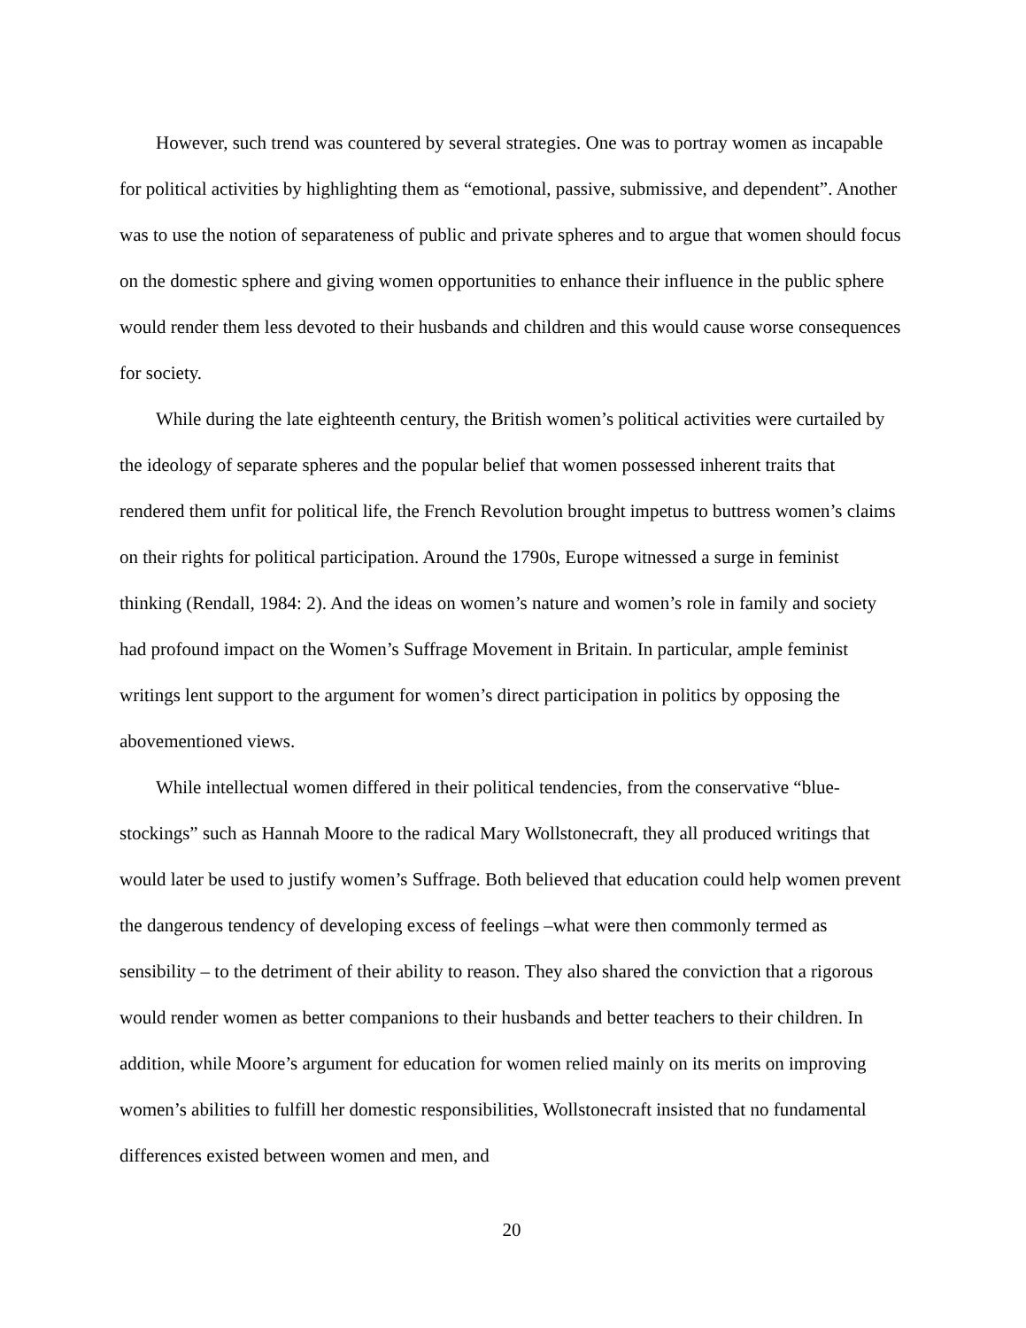However, such trend was countered by several strategies. One was to portray women as incapable for political activities by highlighting them as “emotional, passive, submissive, and dependent”. Another was to use the notion of separateness of public and private spheres and to argue that women should focus on the domestic sphere and giving women opportunities to enhance their influence in the public sphere would render them less devoted to their husbands and children and this would cause worse consequences for society.
While during the late eighteenth century, the British women’s political activities were curtailed by the ideology of separate spheres and the popular belief that women possessed inherent traits that rendered them unfit for political life, the French Revolution brought impetus to buttress women’s claims on their rights for political participation. Around the 1790s, Europe witnessed a surge in feminist thinking (Rendall, 1984: 2). And the ideas on women’s nature and women’s role in family and society had profound impact on the Women’s Suffrage Movement in Britain. In particular, ample feminist writings lent support to the argument for women’s direct participation in politics by opposing the abovementioned views.
While intellectual women differed in their political tendencies, from the conservative “blue-stockings” such as Hannah Moore to the radical Mary Wollstonecraft, they all produced writings that would later be used to justify women’s Suffrage. Both believed that education could help women prevent the dangerous tendency of developing excess of feelings –what were then commonly termed as sensibility – to the detriment of their ability to reason. They also shared the conviction that a rigorous would render women as better companions to their husbands and better teachers to their children. In addition, while Moore’s argument for education for women relied mainly on its merits on improving women’s abilities to fulfill her domestic responsibilities, Wollstonecraft insisted that no fundamental differences existed between women and men, and
20